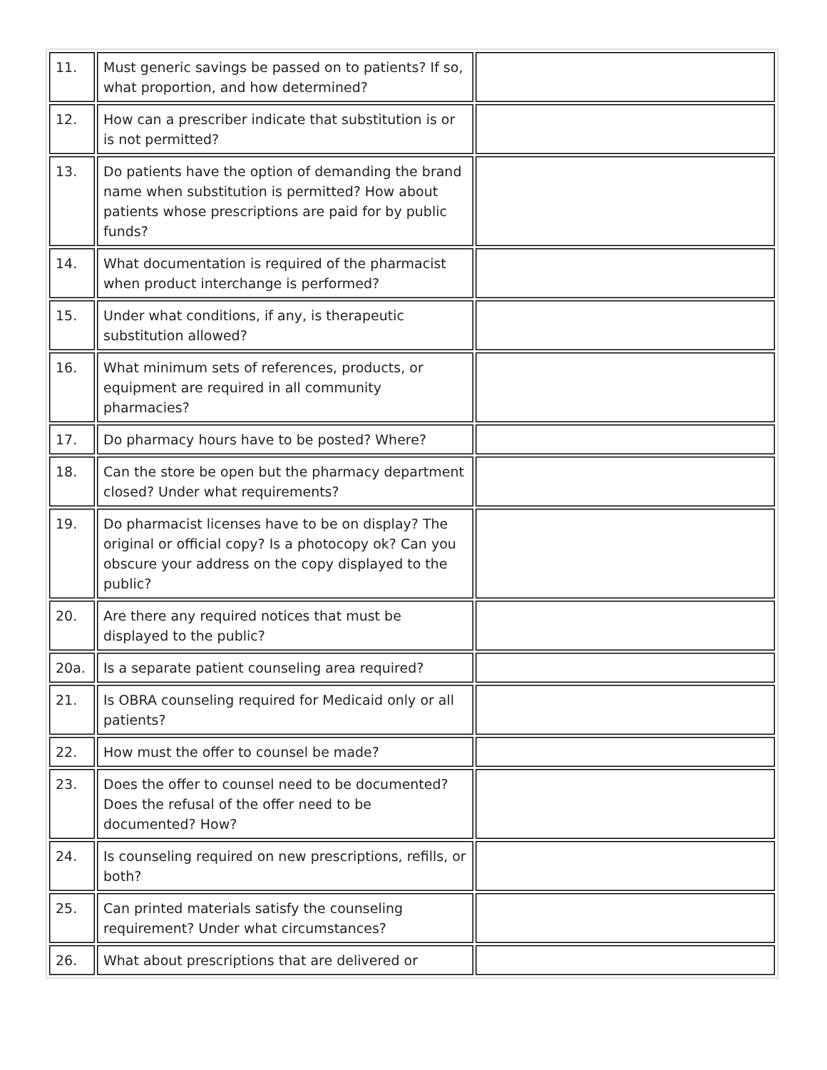| 11. | Must generic savings be passed on to patients? If so, what proportion, and how determined? | |
| 12. | How can a prescriber indicate that substitution is or is not permitted? | |
| 13. | Do patients have the option of demanding the brand name when substitution is permitted? How about patients whose prescriptions are paid for by public funds? | |
| 14. | What documentation is required of the pharmacist when product interchange is performed? | |
| 15. | Under what conditions, if any, is therapeutic substitution allowed? | |
| 16. | What minimum sets of references, products, or equipment are required in all community pharmacies? | |
| 17. | Do pharmacy hours have to be posted? Where? | |
| 18. | Can the store be open but the pharmacy department closed? Under what requirements? | |
| 19. | Do pharmacist licenses have to be on display? The original or official copy? Is a photocopy ok? Can you obscure your address on the copy displayed to the public? | |
| 20. | Are there any required notices that must be displayed to the public? | |
| 20a. | Is a separate patient counseling area required? | |
| 21. | Is OBRA counseling required for Medicaid only or all patients? | |
| 22. | How must the offer to counsel be made? | |
| 23. | Does the offer to counsel need to be documented? Does the refusal of the offer need to be documented? How? | |
| 24. | Is counseling required on new prescriptions, refills, or both? | |
| 25. | Can printed materials satisfy the counseling requirement? Under what circumstances? | |
| 26. | What about prescriptions that are delivered or | |